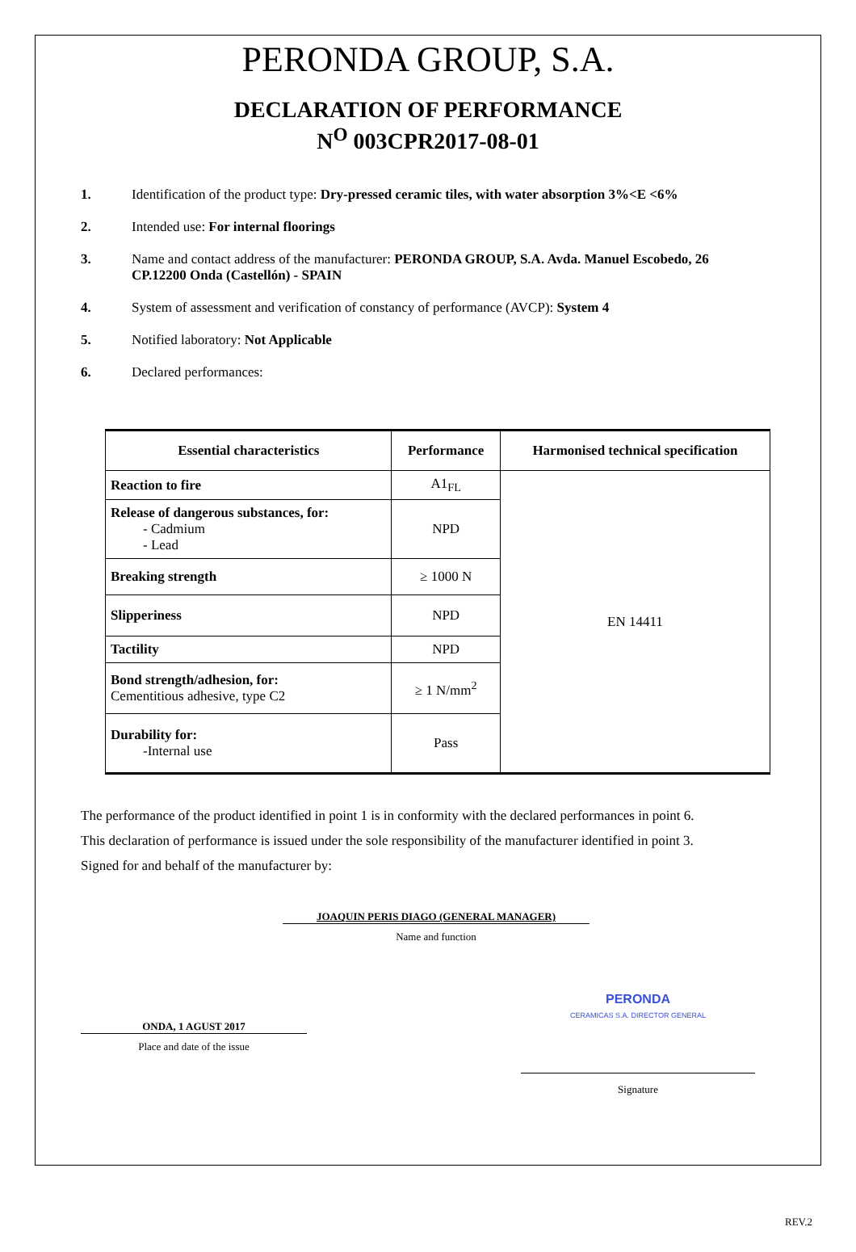PERONDA GROUP, S.A.
DECLARATION OF PERFORMANCE
N<sup>O</sup> 003CPR2017-08-01
1. Identification of the product type: Dry-pressed ceramic tiles, with water absorption 3%<E <6%
2. Intended use: For internal floorings
3. Name and contact address of the manufacturer: PERONDA GROUP, S.A. Avda. Manuel Escobedo, 26 CP.12200 Onda (Castellón) - SPAIN
4. System of assessment and verification of constancy of performance (AVCP): System 4
5. Notified laboratory: Not Applicable
6. Declared performances:
| Essential characteristics | Performance | Harmonised technical specification |
| --- | --- | --- |
| Reaction to fire | A1<sub>FL</sub> | EN 14411 |
| Release of dangerous substances, for: - Cadmium - Lead | NPD | |
| Breaking strength | ≥ 1000 N | |
| Slipperiness | NPD | |
| Tactility | NPD | |
| Bond strength/adhesion, for: Cementitious adhesive, type C2 | ≥ 1 N/mm<sup>2</sup> | |
| Durability for: -Internal use | Pass | |
The performance of the product identified in point 1 is in conformity with the declared performances in point 6.
This declaration of performance is issued under the sole responsibility of the manufacturer identified in point 3.
Signed for and behalf of the manufacturer by:
JOAQUIN PERIS DIAGO (GENERAL MANAGER)
Name and function
ONDA, 1 AGUST 2017
Place and date of the issue
PERONDA
CERAMICAS S.A. DIRECTOR GENERAL
Signature
REV.2